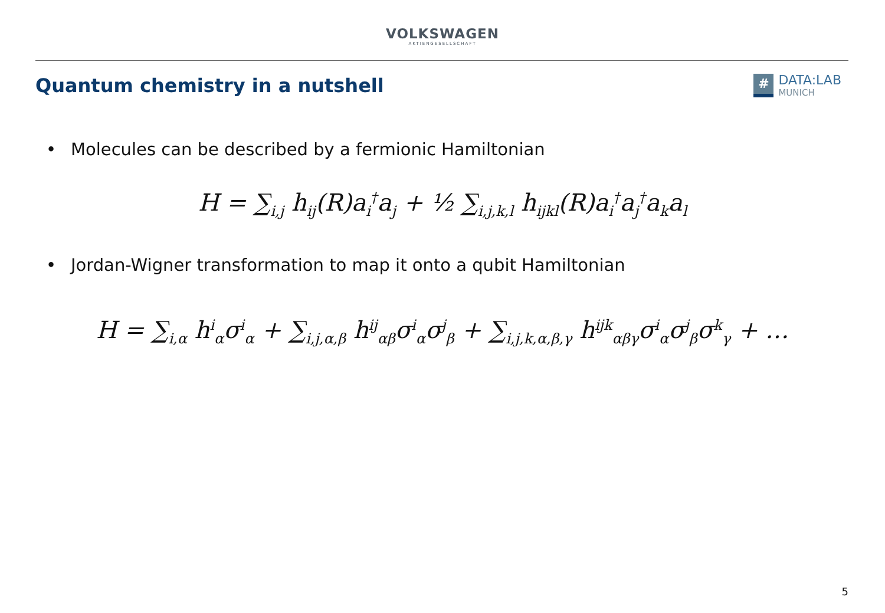VOLKSWAGEN
AKTIENGESELLSCHAFT
Quantum chemistry in a nutshell
#
DATA:LAB
MUNICH
• Molecules can be described by a fermionic Hamiltonian
H = ∑<sub>i,j</sub> h<sub>ij</sub>(R)a<sub>i</sub><sup>†</sup>a<sub>j</sub> + ½ ∑<sub>i,j,k,l</sub> h<sub>ijkl</sub>(R)a<sub>i</sub><sup>†</sup>a<sub>j</sub><sup>†</sup>a<sub>k</sub>a<sub>l</sub>
• Jordan-Wigner transformation to map it onto a qubit Hamiltonian
H = ∑<sub>i,α</sub> h<sup>i</sup><sub>α</sub>σ<sup>i</sup><sub>α</sub> + ∑<sub>i,j,α,β</sub> h<sup>ij</sup><sub>αβ</sub>σ<sup>i</sup><sub>α</sub>σ<sup>j</sup><sub>β</sub> + ∑<sub>i,j,k,α,β,γ</sub> h<sup>ijk</sup><sub>αβγ</sub>σ<sup>i</sup><sub>α</sub>σ<sup>j</sup><sub>β</sub>σ<sup>k</sup><sub>γ</sub> + …
5